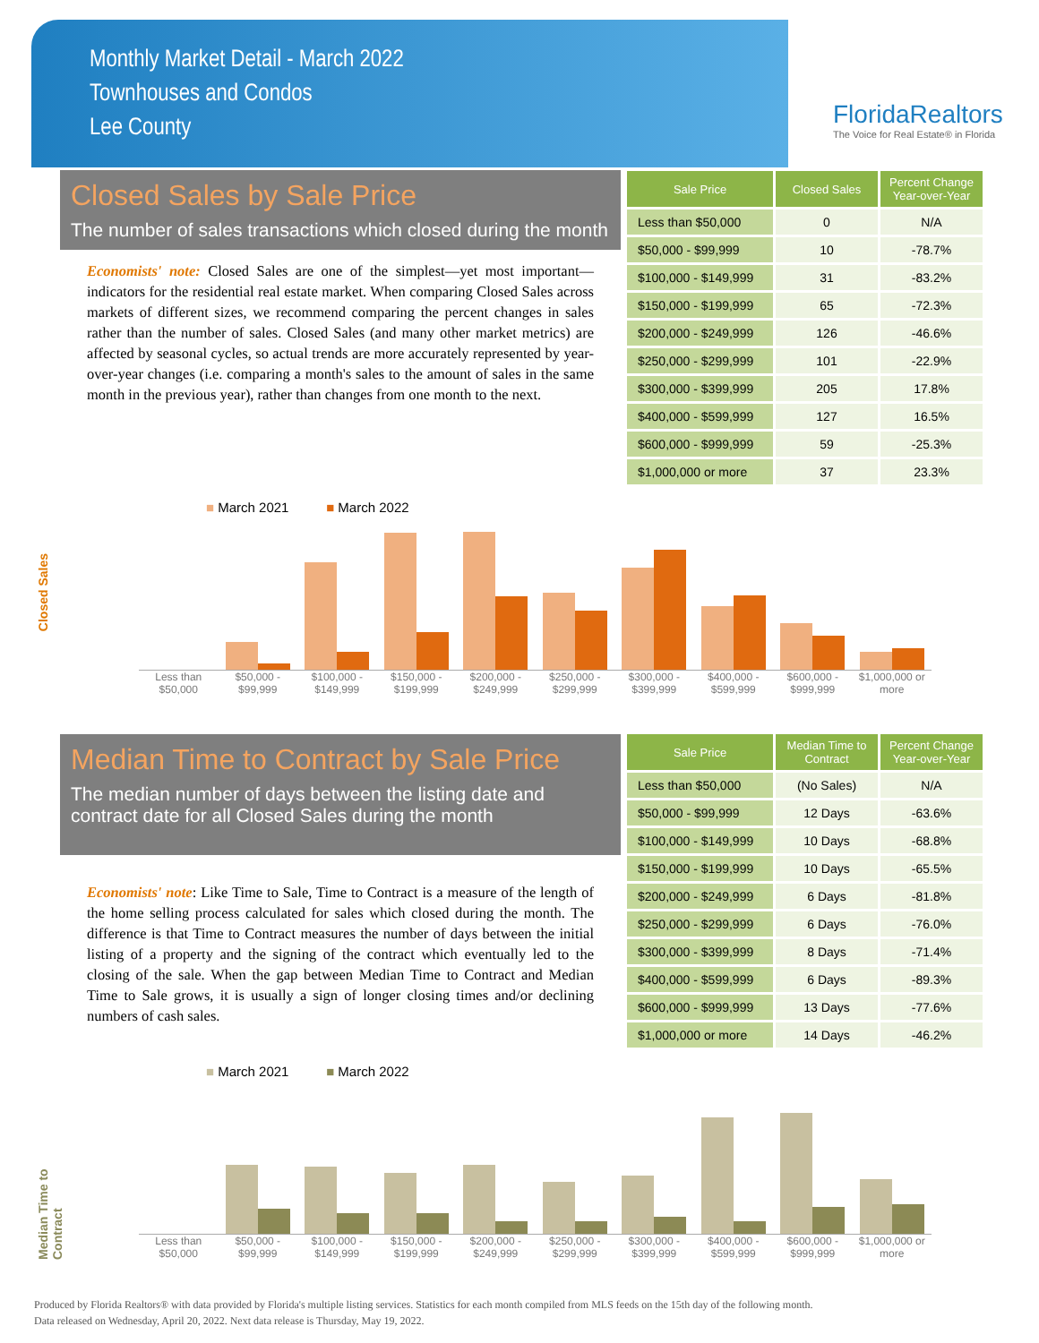Monthly Market Detail - March 2022
Townhouses and Condos
Lee County
FloridaRealtors
The Voice for Real Estate® in Florida
Closed Sales by Sale Price
The number of sales transactions which closed during the month
Economists' note: Closed Sales are one of the simplest—yet most important—indicators for the residential real estate market. When comparing Closed Sales across markets of different sizes, we recommend comparing the percent changes in sales rather than the number of sales. Closed Sales (and many other market metrics) are affected by seasonal cycles, so actual trends are more accurately represented by year-over-year changes (i.e. comparing a month's sales to the amount of sales in the same month in the previous year), rather than changes from one month to the next.
| Sale Price | Closed Sales | Percent Change Year-over-Year |
| --- | --- | --- |
| Less than $50,000 | 0 | N/A |
| $50,000 - $99,999 | 10 | -78.7% |
| $100,000 - $149,999 | 31 | -83.2% |
| $150,000 - $199,999 | 65 | -72.3% |
| $200,000 - $249,999 | 126 | -46.6% |
| $250,000 - $299,999 | 101 | -22.9% |
| $300,000 - $399,999 | 205 | 17.8% |
| $400,000 - $599,999 | 127 | 16.5% |
| $600,000 - $999,999 | 59 | -25.3% |
| $1,000,000 or more | 37 | 23.3% |
Closed Sales
■ March 2021 ■ March 2022
Less than $50,000 $50,000 - $99,999 $100,000 - $149,999 $150,000 - $199,999 $200,000 - $249,999 $250,000 - $299,999 $300,000 - $399,999 $400,000 - $599,999 $600,000 - $999,999 $1,000,000 or more
Median Time to Contract by Sale Price
The median number of days between the listing date and contract date for all Closed Sales during the month
Economists' note: Like Time to Sale, Time to Contract is a measure of the length of the home selling process calculated for sales which closed during the month. The difference is that Time to Contract measures the number of days between the initial listing of a property and the signing of the contract which eventually led to the closing of the sale. When the gap between Median Time to Contract and Median Time to Sale grows, it is usually a sign of longer closing times and/or declining numbers of cash sales.
| Sale Price | Median Time to Contract | Percent Change Year-over-Year |
| --- | --- | --- |
| Less than $50,000 | (No Sales) | N/A |
| $50,000 - $99,999 | 12 Days | -63.6% |
| $100,000 - $149,999 | 10 Days | -68.8% |
| $150,000 - $199,999 | 10 Days | -65.5% |
| $200,000 - $249,999 | 6 Days | -81.8% |
| $250,000 - $299,999 | 6 Days | -76.0% |
| $300,000 - $399,999 | 8 Days | -71.4% |
| $400,000 - $599,999 | 6 Days | -89.3% |
| $600,000 - $999,999 | 13 Days | -77.6% |
| $1,000,000 or more | 14 Days | -46.2% |
Median Time to Contract
■ March 2021 ■ March 2022
Less than $50,000 $50,000 - $99,999 $100,000 - $149,999 $150,000 - $199,999 $200,000 - $249,999 $250,000 - $299,999 $300,000 - $399,999 $400,000 - $599,999 $600,000 - $999,999 $1,000,000 or more
Produced by Florida Realtors® with data provided by Florida's multiple listing services. Statistics for each month compiled from MLS feeds on the 15th day of the following month.
Data released on Wednesday, April 20, 2022. Next data release is Thursday, May 19, 2022.